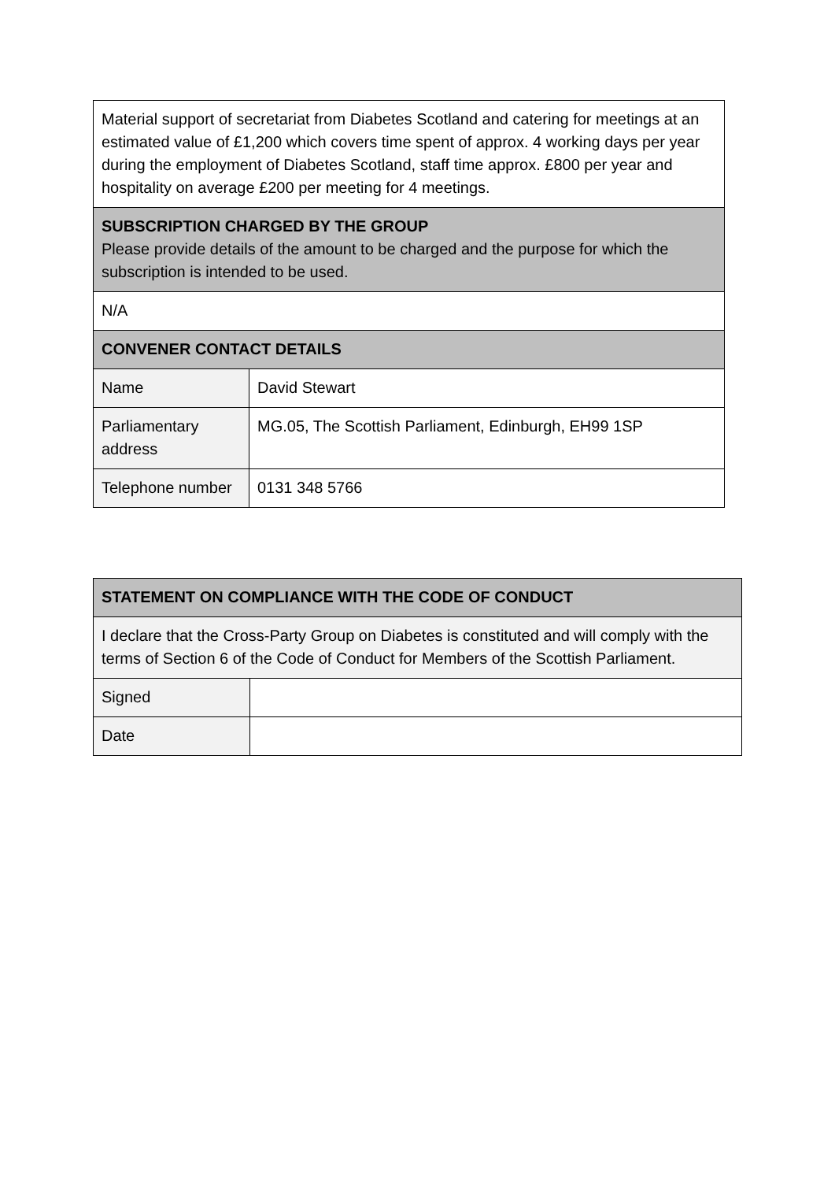| Material support of secretariat from Diabetes Scotland and catering for meetings at an estimated value of £1,200 which covers time spent of approx. 4 working days per year during the employment of Diabetes Scotland, staff time approx. £800 per year and hospitality on average £200 per meeting for 4 meetings. | |
| SUBSCRIPTION CHARGED BY THE GROUP Please provide details of the amount to be charged and the purpose for which the subscription is intended to be used. | |
| N/A | |
| CONVENER CONTACT DETAILS | |
| Name | David Stewart |
| Parliamentary address | MG.05, The Scottish Parliament, Edinburgh, EH99 1SP |
| Telephone number | 0131 348 5766 |
| STATEMENT ON COMPLIANCE WITH THE CODE OF CONDUCT | |
| --- | --- |
| I declare that the Cross-Party Group on Diabetes is constituted and will comply with the terms of Section 6 of the Code of Conduct for Members of the Scottish Parliament. | |
| Signed | |
| Date | |